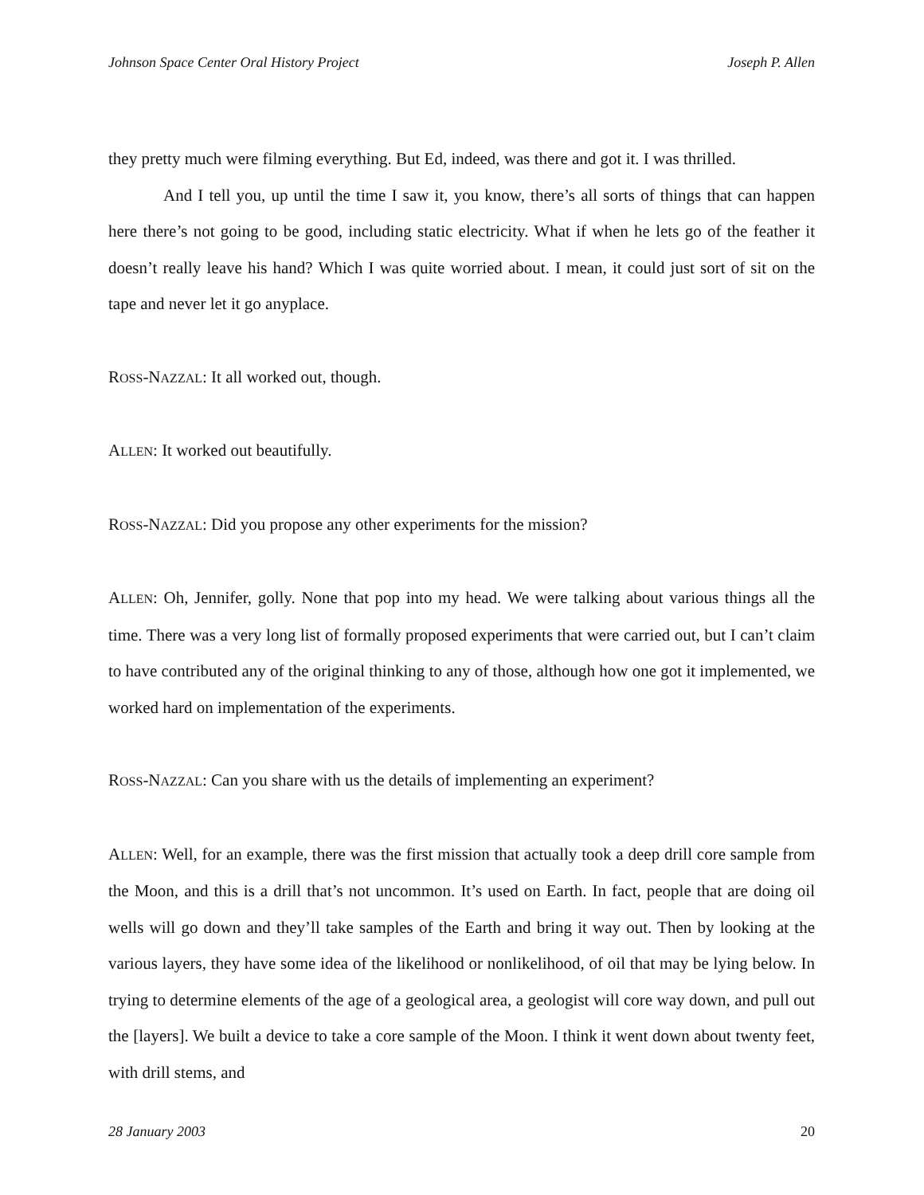Johnson Space Center Oral History Project Joseph P. Allen
they pretty much were filming everything. But Ed, indeed, was there and got it. I was thrilled.
And I tell you, up until the time I saw it, you know, there’s all sorts of things that can happen here there’s not going to be good, including static electricity. What if when he lets go of the feather it doesn’t really leave his hand? Which I was quite worried about. I mean, it could just sort of sit on the tape and never let it go anyplace.
ROSS-NAZZAL: It all worked out, though.
ALLEN: It worked out beautifully.
ROSS-NAZZAL: Did you propose any other experiments for the mission?
ALLEN: Oh, Jennifer, golly. None that pop into my head. We were talking about various things all the time. There was a very long list of formally proposed experiments that were carried out, but I can’t claim to have contributed any of the original thinking to any of those, although how one got it implemented, we worked hard on implementation of the experiments.
ROSS-NAZZAL: Can you share with us the details of implementing an experiment?
ALLEN: Well, for an example, there was the first mission that actually took a deep drill core sample from the Moon, and this is a drill that’s not uncommon. It’s used on Earth. In fact, people that are doing oil wells will go down and they’ll take samples of the Earth and bring it way out. Then by looking at the various layers, they have some idea of the likelihood or nonlikelihood, of oil that may be lying below. In trying to determine elements of the age of a geological area, a geologist will core way down, and pull out the [layers]. We built a device to take a core sample of the Moon. I think it went down about twenty feet, with drill stems, and
28 January 2003 20